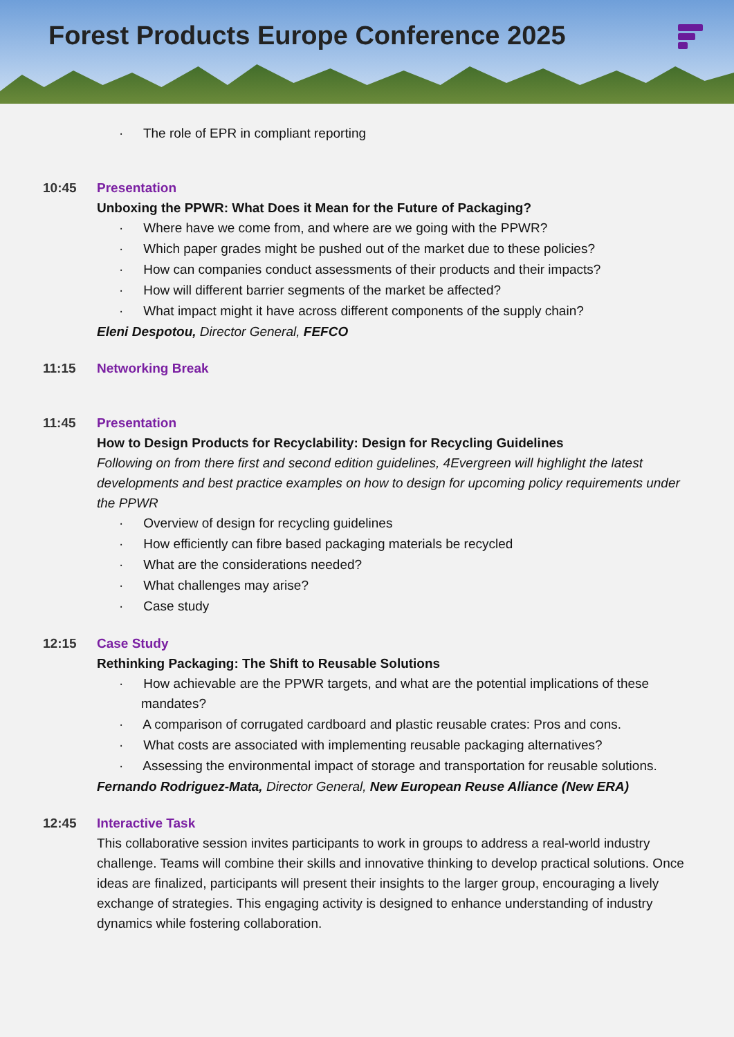Forest Products Europe Conference 2025
· The role of EPR in compliant reporting
10:45 Presentation
Unboxing the PPWR: What Does it Mean for the Future of Packaging?
· Where have we come from, and where are we going with the PPWR?
· Which paper grades might be pushed out of the market due to these policies?
· How can companies conduct assessments of their products and their impacts?
· How will different barrier segments of the market be affected?
· What impact might it have across different components of the supply chain?
Eleni Despotou, Director General, FEFCO
11:15 Networking Break
11:45 Presentation
How to Design Products for Recyclability: Design for Recycling Guidelines
Following on from there first and second edition guidelines, 4Evergreen will highlight the latest developments and best practice examples on how to design for upcoming policy requirements under the PPWR
· Overview of design for recycling guidelines
· How efficiently can fibre based packaging materials be recycled
· What are the considerations needed?
· What challenges may arise?
· Case study
12:15 Case Study
Rethinking Packaging: The Shift to Reusable Solutions
· How achievable are the PPWR targets, and what are the potential implications of these mandates?
· A comparison of corrugated cardboard and plastic reusable crates: Pros and cons.
· What costs are associated with implementing reusable packaging alternatives?
· Assessing the environmental impact of storage and transportation for reusable solutions.
Fernando Rodriguez-Mata, Director General, New European Reuse Alliance (New ERA)
12:45 Interactive Task
This collaborative session invites participants to work in groups to address a real-world industry challenge. Teams will combine their skills and innovative thinking to develop practical solutions. Once ideas are finalized, participants will present their insights to the larger group, encouraging a lively exchange of strategies. This engaging activity is designed to enhance understanding of industry dynamics while fostering collaboration.